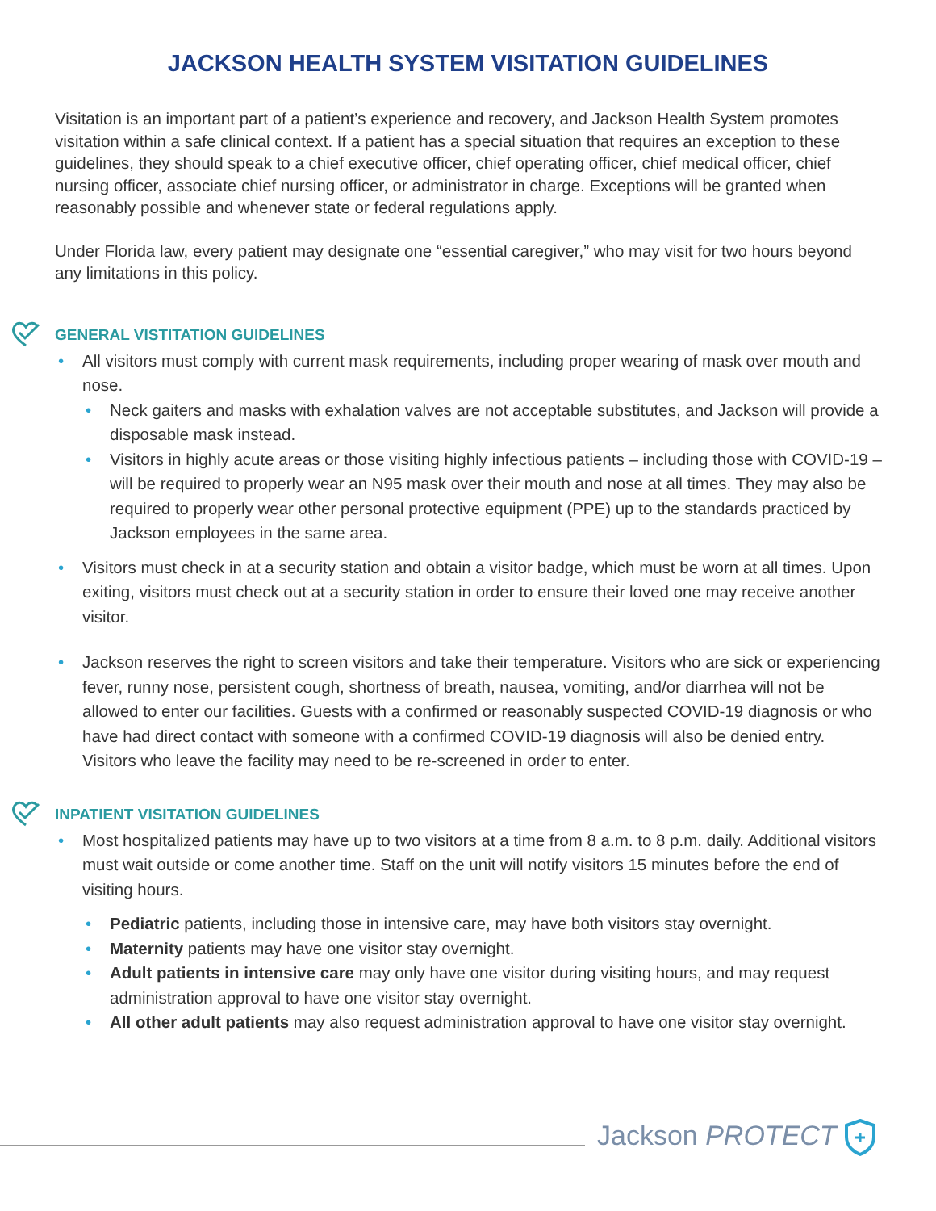JACKSON HEALTH SYSTEM VISITATION GUIDELINES
Visitation is an important part of a patient’s experience and recovery, and Jackson Health System promotes visitation within a safe clinical context. If a patient has a special situation that requires an exception to these guidelines, they should speak to a chief executive officer, chief operating officer, chief medical officer, chief nursing officer, associate chief nursing officer, or administrator in charge. Exceptions will be granted when reasonably possible and whenever state or federal regulations apply.
Under Florida law, every patient may designate one “essential caregiver,” who may visit for two hours beyond any limitations in this policy.
GENERAL VISTITATION GUIDELINES
All visitors must comply with current mask requirements, including proper wearing of mask over mouth and nose.
Neck gaiters and masks with exhalation valves are not acceptable substitutes, and Jackson will provide a disposable mask instead.
Visitors in highly acute areas or those visiting highly infectious patients – including those with COVID-19 – will be required to properly wear an N95 mask over their mouth and nose at all times. They may also be required to properly wear other personal protective equipment (PPE) up to the standards practiced by Jackson employees in the same area.
Visitors must check in at a security station and obtain a visitor badge, which must be worn at all times. Upon exiting, visitors must check out at a security station in order to ensure their loved one may receive another visitor.
Jackson reserves the right to screen visitors and take their temperature. Visitors who are sick or experiencing fever, runny nose, persistent cough, shortness of breath, nausea, vomiting, and/or diarrhea will not be allowed to enter our facilities. Guests with a confirmed or reasonably suspected COVID-19 diagnosis or who have had direct contact with someone with a confirmed COVID-19 diagnosis will also be denied entry. Visitors who leave the facility may need to be re-screened in order to enter.
INPATIENT VISITATION GUIDELINES
Most hospitalized patients may have up to two visitors at a time from 8 a.m. to 8 p.m. daily. Additional visitors must wait outside or come another time. Staff on the unit will notify visitors 15 minutes before the end of visiting hours.
Pediatric patients, including those in intensive care, may have both visitors stay overnight.
Maternity patients may have one visitor stay overnight.
Adult patients in intensive care may only have one visitor during visiting hours, and may request administration approval to have one visitor stay overnight.
All other adult patients may also request administration approval to have one visitor stay overnight.
Jackson PROTECT